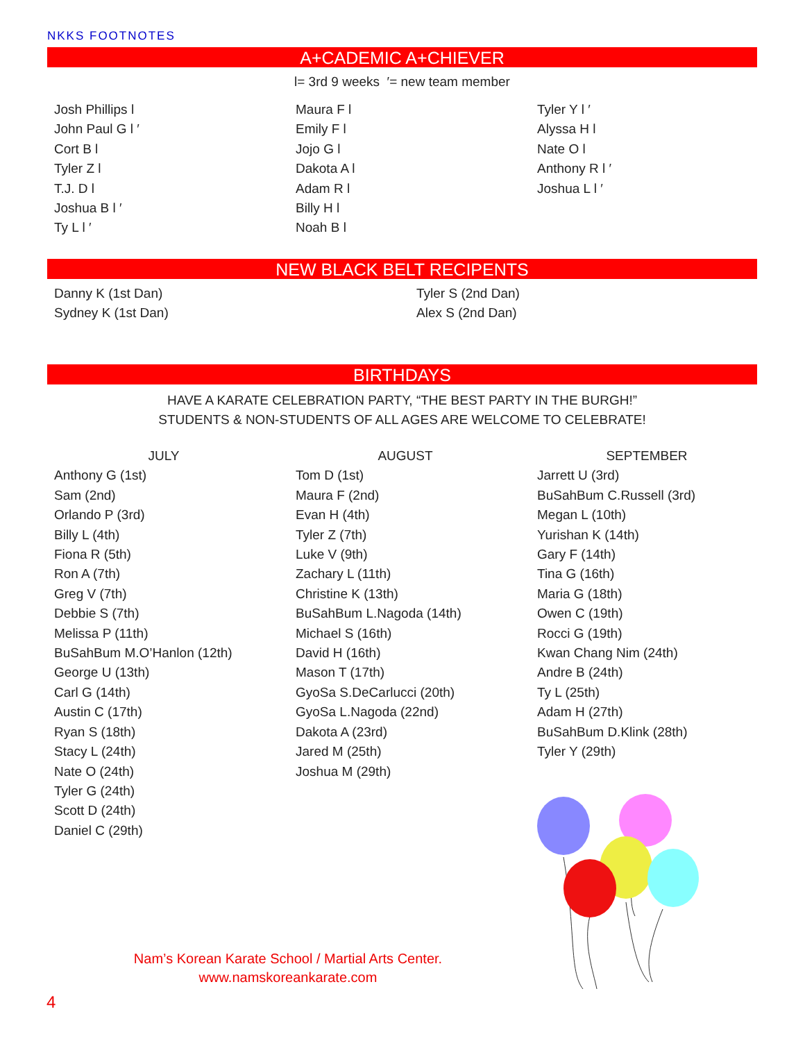NKKS FOOTNOTES
A+CADEMIC A+CHIEVER
l= 3rd 9 weeks ′= new team member
Josh Phillips l
John Paul G l ′
Cort B l
Tyler Z l
T.J. D l
Joshua B l ′
Ty L l ′
Maura F l
Emily F l
Jojo G l
Dakota A l
Adam R l
Billy H l
Noah B l
Tyler Y l ′
Alyssa H l
Nate O l
Anthony R l ′
Joshua L l ′
NEW BLACK BELT RECIPENTS
Danny K (1st Dan)
Sydney K (1st Dan)
Tyler S (2nd Dan)
Alex S (2nd Dan)
BIRTHDAYS
HAVE A KARATE CELEBRATION PARTY, “THE BEST PARTY IN THE BURGH!”
STUDENTS & NON-STUDENTS OF ALL AGES ARE WELCOME TO CELEBRATE!
JULY
Anthony G (1st)
Sam (2nd)
Orlando P (3rd)
Billy L (4th)
Fiona R (5th)
Ron A (7th)
Greg V (7th)
Debbie S (7th)
Melissa P (11th)
BuSahBum M.O’Hanlon (12th)
George U (13th)
Carl G (14th)
Austin C (17th)
Ryan S (18th)
Stacy L (24th)
Nate O (24th)
Tyler G (24th)
Scott D (24th)
Daniel C (29th)
AUGUST
Tom D (1st)
Maura F (2nd)
Evan H (4th)
Tyler Z (7th)
Luke V (9th)
Zachary L (11th)
Christine K (13th)
BuSahBum L.Nagoda (14th)
Michael S (16th)
David H (16th)
Mason T (17th)
GyoSa S.DeCarlucci (20th)
GyoSa L.Nagoda (22nd)
Dakota A (23rd)
Jared M (25th)
Joshua M (29th)
SEPTEMBER
Jarrett U (3rd)
BuSahBum C.Russell (3rd)
Megan L (10th)
Yurishan K (14th)
Gary F (14th)
Tina G (16th)
Maria G (18th)
Owen C (19th)
Rocci G (19th)
Kwan Chang Nim (24th)
Andre B (24th)
Ty L (25th)
Adam H (27th)
BuSahBum D.Klink (28th)
Tyler Y (29th)
Nam’s Korean Karate School / Martial Arts Center.
www.namskoreankarate.com
4